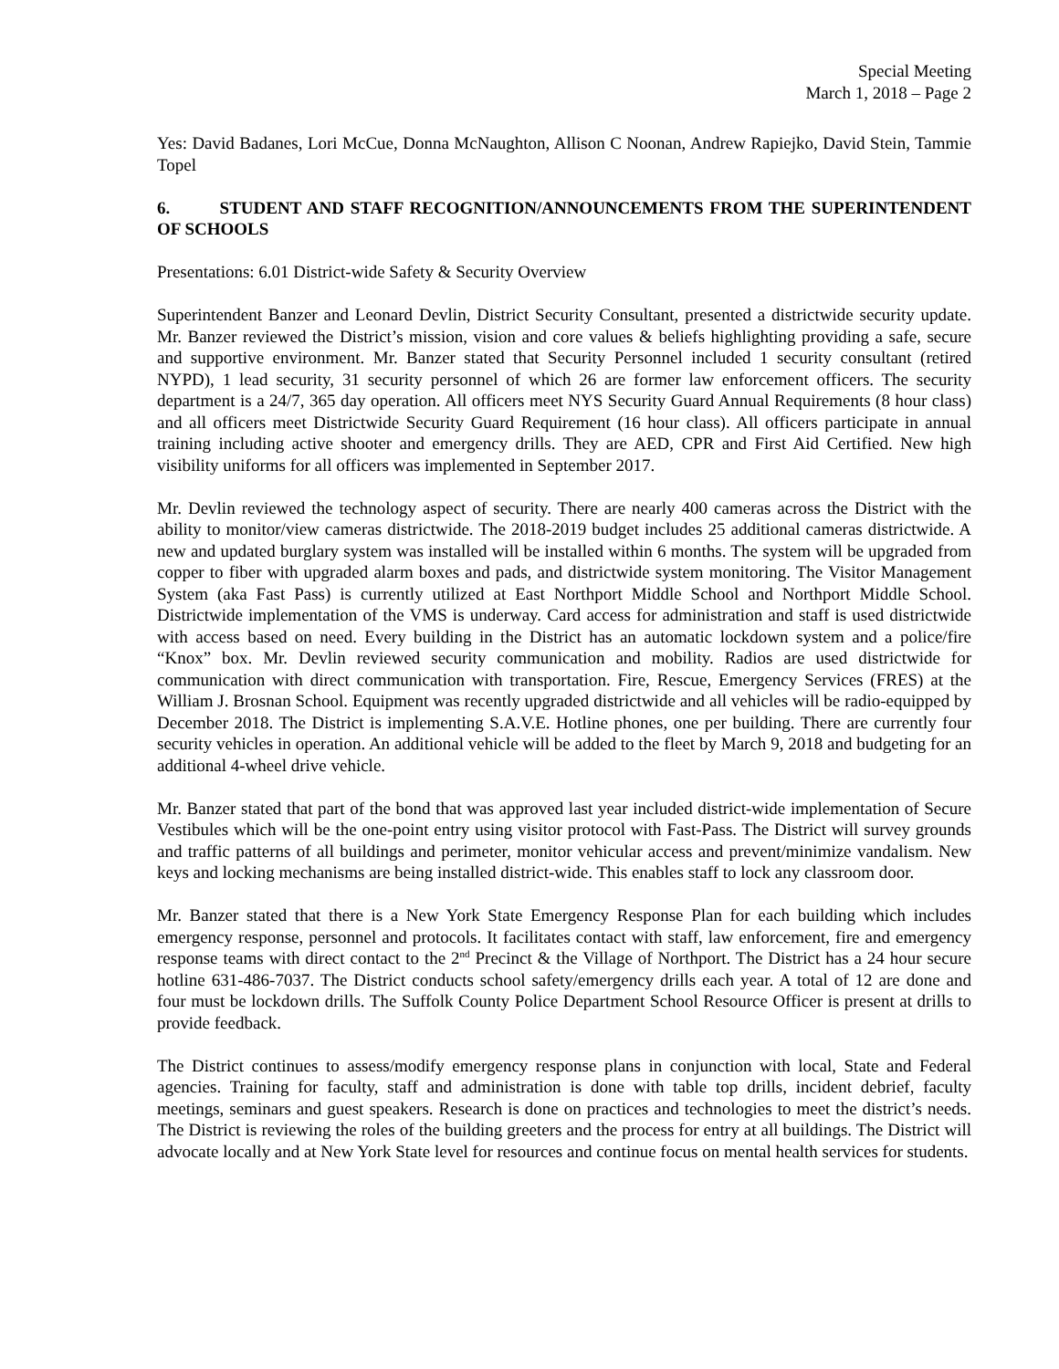Special Meeting
March 1, 2018 – Page 2
Yes: David Badanes, Lori McCue, Donna McNaughton, Allison C Noonan, Andrew Rapiejko, David Stein, Tammie Topel
6. STUDENT AND STAFF RECOGNITION/ANNOUNCEMENTS FROM THE SUPERINTENDENT OF SCHOOLS
Presentations: 6.01 District-wide Safety & Security Overview
Superintendent Banzer and Leonard Devlin, District Security Consultant, presented a districtwide security update. Mr. Banzer reviewed the District’s mission, vision and core values & beliefs highlighting providing a safe, secure and supportive environment. Mr. Banzer stated that Security Personnel included 1 security consultant (retired NYPD), 1 lead security, 31 security personnel of which 26 are former law enforcement officers. The security department is a 24/7, 365 day operation. All officers meet NYS Security Guard Annual Requirements (8 hour class) and all officers meet Districtwide Security Guard Requirement (16 hour class). All officers participate in annual training including active shooter and emergency drills. They are AED, CPR and First Aid Certified. New high visibility uniforms for all officers was implemented in September 2017.
Mr. Devlin reviewed the technology aspect of security. There are nearly 400 cameras across the District with the ability to monitor/view cameras districtwide. The 2018-2019 budget includes 25 additional cameras districtwide. A new and updated burglary system was installed will be installed within 6 months. The system will be upgraded from copper to fiber with upgraded alarm boxes and pads, and districtwide system monitoring. The Visitor Management System (aka Fast Pass) is currently utilized at East Northport Middle School and Northport Middle School. Districtwide implementation of the VMS is underway. Card access for administration and staff is used districtwide with access based on need. Every building in the District has an automatic lockdown system and a police/fire “Knox” box. Mr. Devlin reviewed security communication and mobility. Radios are used districtwide for communication with direct communication with transportation. Fire, Rescue, Emergency Services (FRES) at the William J. Brosnan School. Equipment was recently upgraded districtwide and all vehicles will be radio-equipped by December 2018. The District is implementing S.A.V.E. Hotline phones, one per building. There are currently four security vehicles in operation. An additional vehicle will be added to the fleet by March 9, 2018 and budgeting for an additional 4-wheel drive vehicle.
Mr. Banzer stated that part of the bond that was approved last year included district-wide implementation of Secure Vestibules which will be the one-point entry using visitor protocol with Fast-Pass. The District will survey grounds and traffic patterns of all buildings and perimeter, monitor vehicular access and prevent/minimize vandalism. New keys and locking mechanisms are being installed district-wide. This enables staff to lock any classroom door.
Mr. Banzer stated that there is a New York State Emergency Response Plan for each building which includes emergency response, personnel and protocols. It facilitates contact with staff, law enforcement, fire and emergency response teams with direct contact to the 2<sup>nd</sup> Precinct & the Village of Northport. The District has a 24 hour secure hotline 631-486-7037. The District conducts school safety/emergency drills each year. A total of 12 are done and four must be lockdown drills. The Suffolk County Police Department School Resource Officer is present at drills to provide feedback.
The District continues to assess/modify emergency response plans in conjunction with local, State and Federal agencies. Training for faculty, staff and administration is done with table top drills, incident debrief, faculty meetings, seminars and guest speakers. Research is done on practices and technologies to meet the district’s needs. The District is reviewing the roles of the building greeters and the process for entry at all buildings. The District will advocate locally and at New York State level for resources and continue focus on mental health services for students.